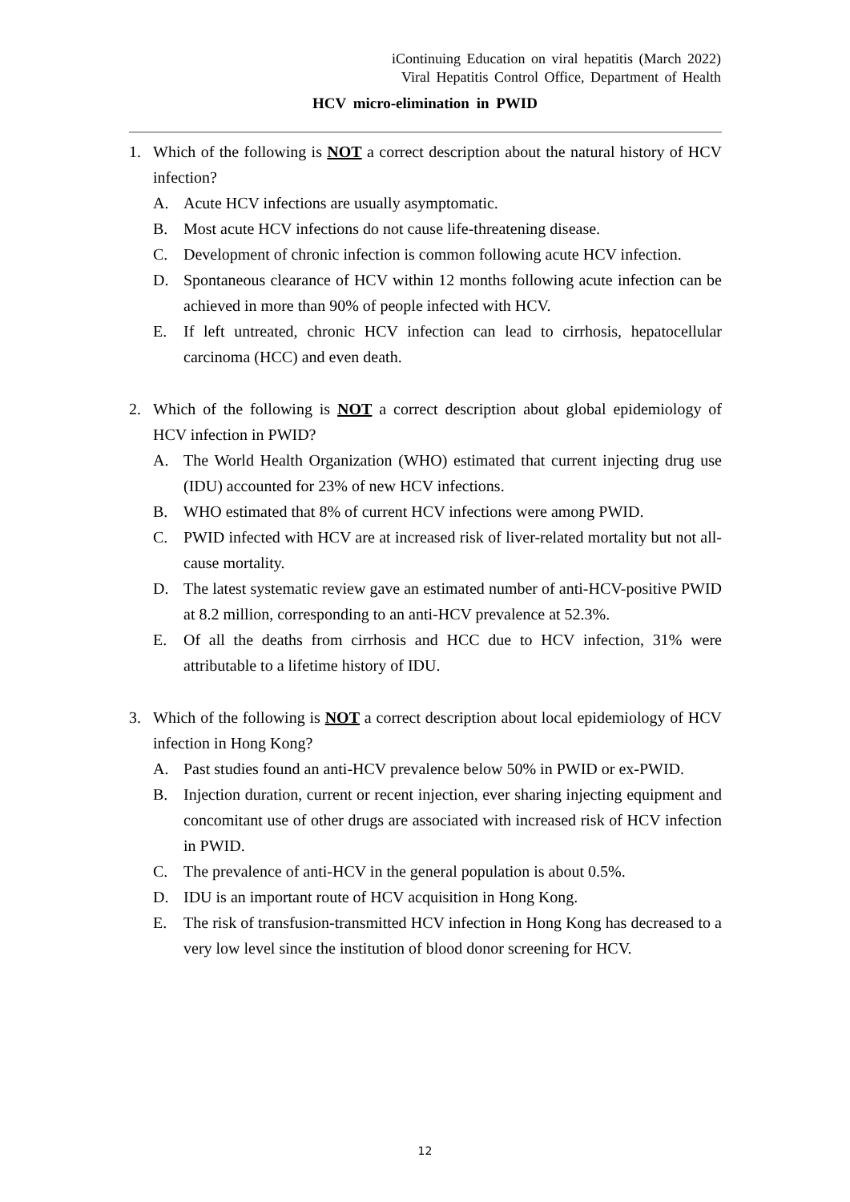iContinuing Education on viral hepatitis (March 2022)
Viral Hepatitis Control Office, Department of Health
HCV micro-elimination in PWID
1. Which of the following is NOT a correct description about the natural history of HCV infection?
A. Acute HCV infections are usually asymptomatic.
B. Most acute HCV infections do not cause life-threatening disease.
C. Development of chronic infection is common following acute HCV infection.
D. Spontaneous clearance of HCV within 12 months following acute infection can be achieved in more than 90% of people infected with HCV.
E. If left untreated, chronic HCV infection can lead to cirrhosis, hepatocellular carcinoma (HCC) and even death.
2. Which of the following is NOT a correct description about global epidemiology of HCV infection in PWID?
A. The World Health Organization (WHO) estimated that current injecting drug use (IDU) accounted for 23% of new HCV infections.
B. WHO estimated that 8% of current HCV infections were among PWID.
C. PWID infected with HCV are at increased risk of liver-related mortality but not all-cause mortality.
D. The latest systematic review gave an estimated number of anti-HCV-positive PWID at 8.2 million, corresponding to an anti-HCV prevalence at 52.3%.
E. Of all the deaths from cirrhosis and HCC due to HCV infection, 31% were attributable to a lifetime history of IDU.
3. Which of the following is NOT a correct description about local epidemiology of HCV infection in Hong Kong?
A. Past studies found an anti-HCV prevalence below 50% in PWID or ex-PWID.
B. Injection duration, current or recent injection, ever sharing injecting equipment and concomitant use of other drugs are associated with increased risk of HCV infection in PWID.
C. The prevalence of anti-HCV in the general population is about 0.5%.
D. IDU is an important route of HCV acquisition in Hong Kong.
E. The risk of transfusion-transmitted HCV infection in Hong Kong has decreased to a very low level since the institution of blood donor screening for HCV.
12